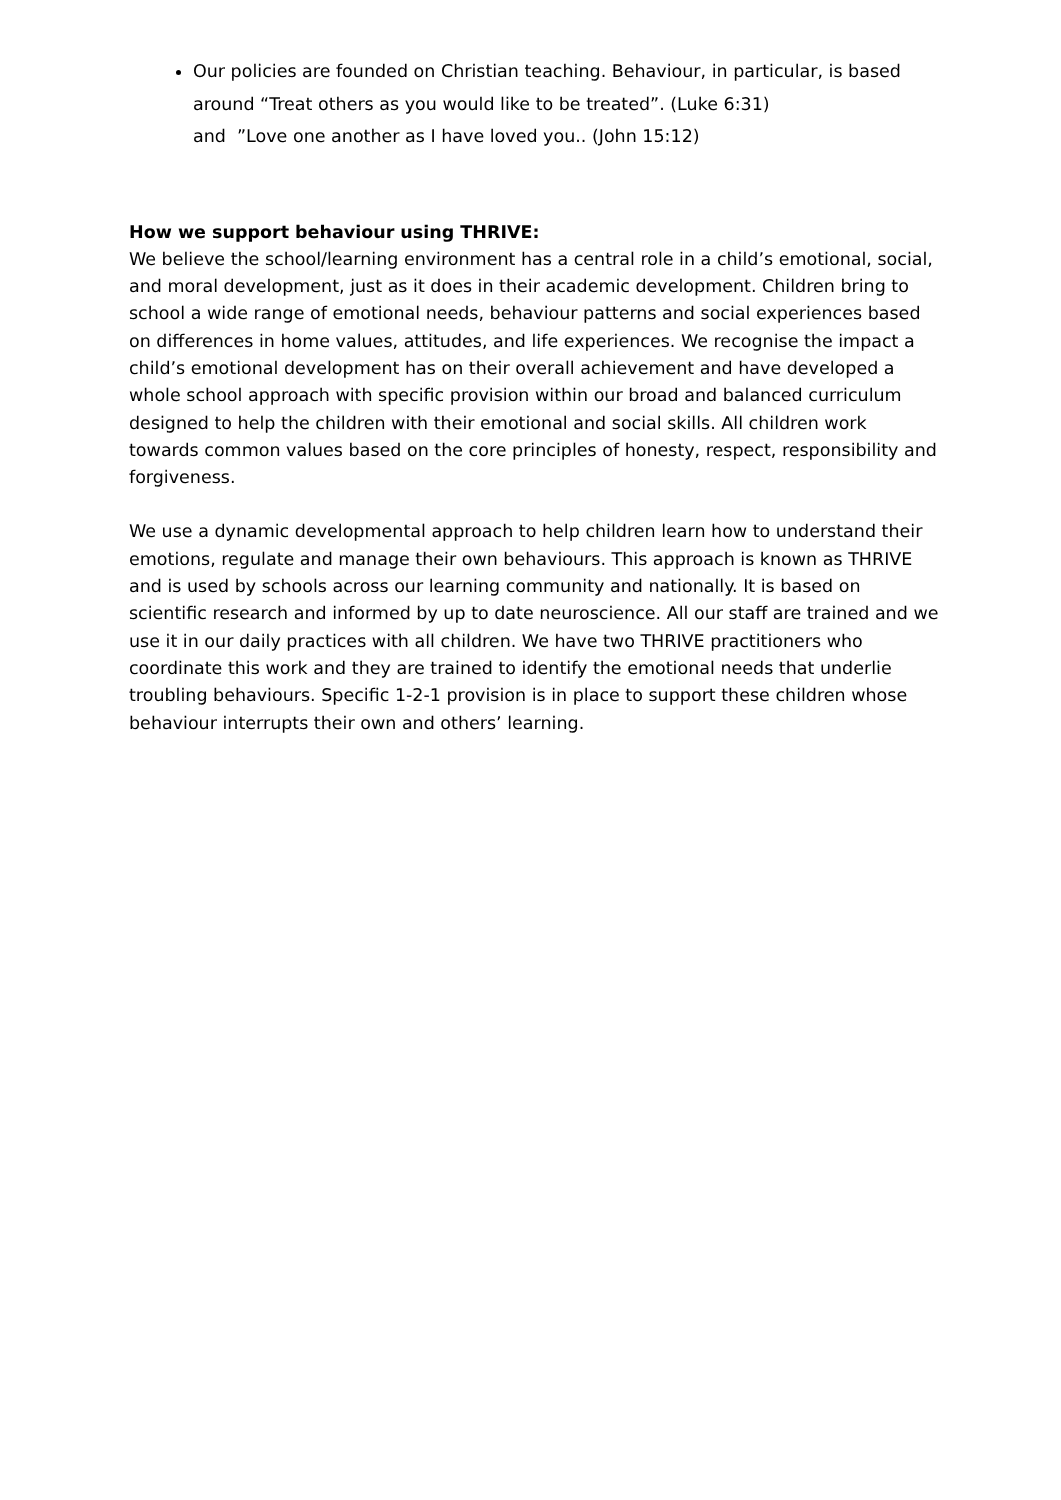Our policies are founded on Christian teaching. Behaviour, in particular, is based around “Treat others as you would like to be treated”. (Luke 6:31)
and ”Love one another as I have loved you.. (John 15:12)
How we support behaviour using THRIVE:
We believe the school/learning environment has a central role in a child’s emotional, social, and moral development, just as it does in their academic development. Children bring to school a wide range of emotional needs, behaviour patterns and social experiences based on differences in home values, attitudes, and life experiences. We recognise the impact a child’s emotional development has on their overall achievement and have developed a whole school approach with specific provision within our broad and balanced curriculum designed to help the children with their emotional and social skills. All children work towards common values based on the core principles of honesty, respect, responsibility and forgiveness.
We use a dynamic developmental approach to help children learn how to understand their emotions, regulate and manage their own behaviours. This approach is known as THRIVE and is used by schools across our learning community and nationally. It is based on scientific research and informed by up to date neuroscience. All our staff are trained and we use it in our daily practices with all children. We have two THRIVE practitioners who coordinate this work and they are trained to identify the emotional needs that underlie troubling behaviours. Specific 1-2-1 provision is in place to support these children whose behaviour interrupts their own and others’ learning.